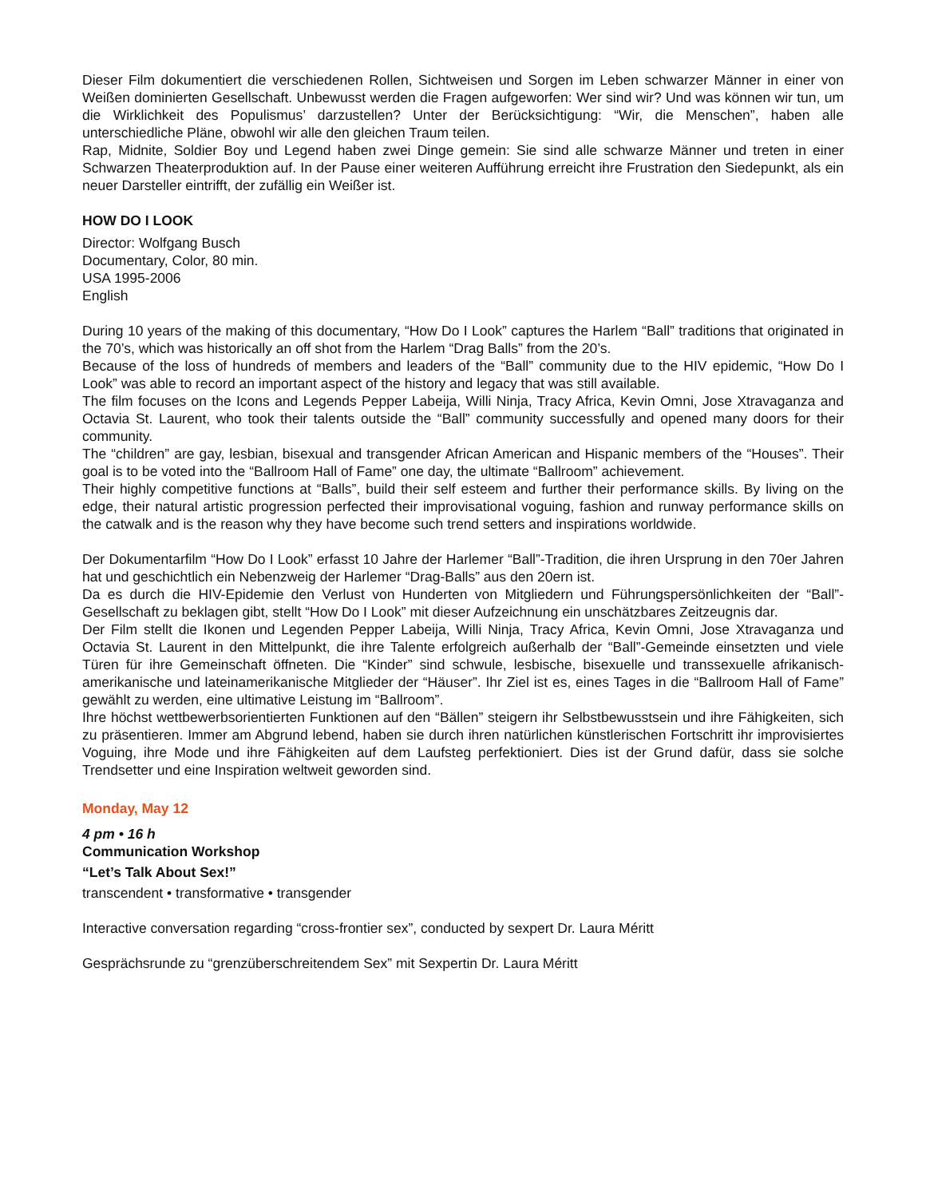Dieser Film dokumentiert die verschiedenen Rollen, Sichtweisen und Sorgen im Leben schwarzer Männer in einer von Weißen dominierten Gesellschaft. Unbewusst werden die Fragen aufgeworfen: Wer sind wir? Und was können wir tun, um die Wirklichkeit des Populismus’ darzustellen? Unter der Berücksichtigung: “Wir, die Menschen”, haben alle unterschiedliche Pläne, obwohl wir alle den gleichen Traum teilen.
Rap, Midnite, Soldier Boy und Legend haben zwei Dinge gemein: Sie sind alle schwarze Männer und treten in einer Schwarzen Theaterproduktion auf. In der Pause einer weiteren Aufführung erreicht ihre Frustration den Siedepunkt, als ein neuer Darsteller eintrifft, der zufällig ein Weißer ist.
HOW DO I LOOK
Director: Wolfgang Busch
Documentary, Color, 80 min.
USA 1995-2006
English
During 10 years of the making of this documentary, “How Do I Look” captures the Harlem “Ball” traditions that originated in the 70’s, which was historically an off shot from the Harlem “Drag Balls” from the 20’s.
Because of the loss of hundreds of members and leaders of the “Ball” community due to the HIV epidemic, “How Do I Look” was able to record an important aspect of the history and legacy that was still available.
The film focuses on the Icons and Legends Pepper Labeija, Willi Ninja, Tracy Africa, Kevin Omni, Jose Xtravaganza and Octavia St. Laurent, who took their talents outside the “Ball” community successfully and opened many doors for their community.
The “children” are gay, lesbian, bisexual and transgender African American and Hispanic members of the “Houses”. Their goal is to be voted into the “Ballroom Hall of Fame” one day, the ultimate “Ballroom” achievement.
Their highly competitive functions at “Balls”, build their self esteem and further their performance skills. By living on the edge, their natural artistic progression perfected their improvisational voguing, fashion and runway performance skills on the catwalk and is the reason why they have become such trend setters and inspirations worldwide.
Der Dokumentarfilm “How Do I Look” erfasst 10 Jahre der Harlemer “Ball”-Tradition, die ihren Ursprung in den 70er Jahren hat und geschichtlich ein Nebenzweig der Harlemer “Drag-Balls” aus den 20ern ist.
Da es durch die HIV-Epidemie den Verlust von Hunderten von Mitgliedern und Führungspersönlichkeiten der “Ball”-Gesellschaft zu beklagen gibt, stellt “How Do I Look” mit dieser Aufzeichnung ein unschätzbares Zeitzeugnis dar.
Der Film stellt die Ikonen und Legenden Pepper Labeija, Willi Ninja, Tracy Africa, Kevin Omni, Jose Xtravaganza und Octavia St. Laurent in den Mittelpunkt, die ihre Talente erfolgreich außerhalb der “Ball”-Gemeinde einsetzten und viele Türen für ihre Gemeinschaft öffneten. Die “Kinder” sind schwule, lesbische, bisexuelle und transsexuelle afrikanisch-amerikanische und lateinamerikanische Mitglieder der “Häuser”. Ihr Ziel ist es, eines Tages in die “Ballroom Hall of Fame” gewählt zu werden, eine ultimative Leistung im “Ballroom”.
Ihre höchst wettbewerbsorientierten Funktionen auf den “Bällen” steigern ihr Selbstbewusstsein und ihre Fähigkeiten, sich zu präsentieren. Immer am Abgrund lebend, haben sie durch ihren natürlichen künstlerischen Fortschritt ihr improvisiertes Voguing, ihre Mode und ihre Fähigkeiten auf dem Laufsteg perfektioniert. Dies ist der Grund dafür, dass sie solche Trendsetter und eine Inspiration weltweit geworden sind.
Monday, May 12
4 pm • 16 h
Communication Workshop
“Let’s Talk About Sex!”
transcendent • transformative • transgender
Interactive conversation regarding “cross-frontier sex”, conducted by sexpert Dr. Laura Méritt
Gesprächsrunde zu “grenzüberschreitendem Sex” mit Sexpertin Dr. Laura Méritt